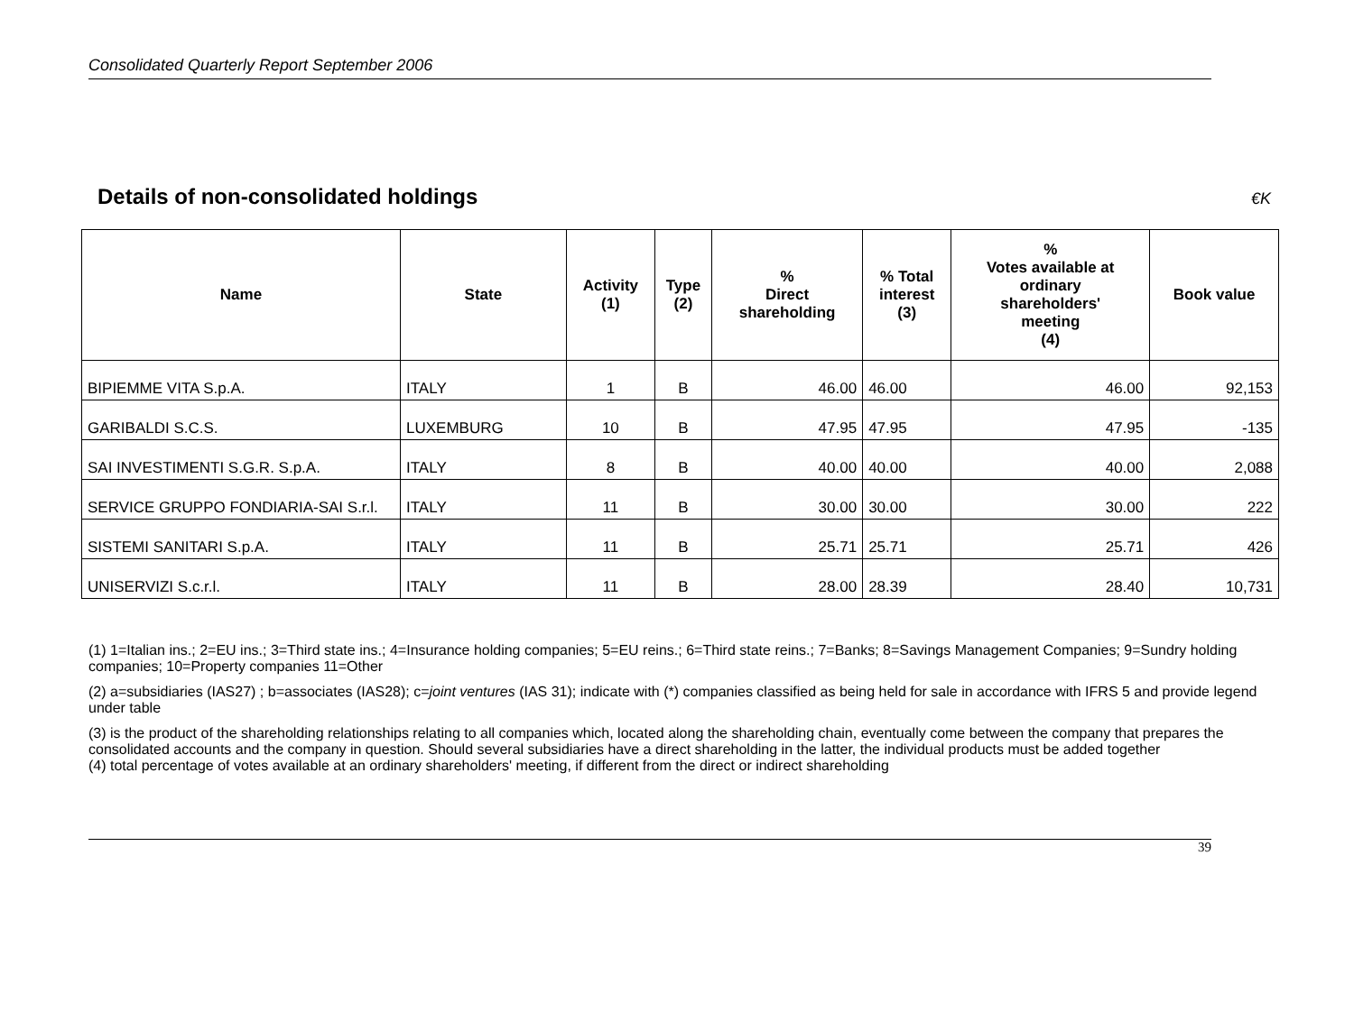Consolidated Quarterly Report September 2006
Details of non-consolidated holdings
€K
| Name | State | Activity (1) | Type (2) | % Direct shareholding | % Total interest (3) | % Votes available at ordinary shareholders' meeting (4) | Book value |
| --- | --- | --- | --- | --- | --- | --- | --- |
| BIPIEMME VITA S.p.A. | ITALY | 1 | B | 46.00 | 46.00 | 46.00 | 92,153 |
| GARIBALDI S.C.S. | LUXEMBURG | 10 | B | 47.95 | 47.95 | 47.95 | -135 |
| SAI INVESTIMENTI S.G.R. S.p.A. | ITALY | 8 | B | 40.00 | 40.00 | 40.00 | 2,088 |
| SERVICE GRUPPO FONDIARIA-SAI S.r.l. | ITALY | 11 | B | 30.00 | 30.00 | 30.00 | 222 |
| SISTEMI SANITARI S.p.A. | ITALY | 11 | B | 25.71 | 25.71 | 25.71 | 426 |
| UNISERVIZI S.c.r.l. | ITALY | 11 | B | 28.00 | 28.39 | 28.40 | 10,731 |
(1) 1=Italian ins.; 2=EU ins.; 3=Third state ins.; 4=Insurance holding companies; 5=EU reins.; 6=Third state reins.; 7=Banks; 8=Savings Management Companies; 9=Sundry holding companies; 10=Property companies 11=Other
(2) a=subsidiaries (IAS27) ; b=associates (IAS28); c=joint ventures (IAS 31); indicate with (*) companies classified as being held for sale in accordance with IFRS 5 and provide legend under table
(3) is the product of the shareholding relationships relating to all companies which, located along the shareholding chain, eventually come between the company that prepares the consolidated accounts and the company in question. Should several subsidiaries have a direct shareholding in the latter, the individual products must be added together
(4) total percentage of votes available at an ordinary shareholders' meeting, if different from the direct or indirect shareholding
39